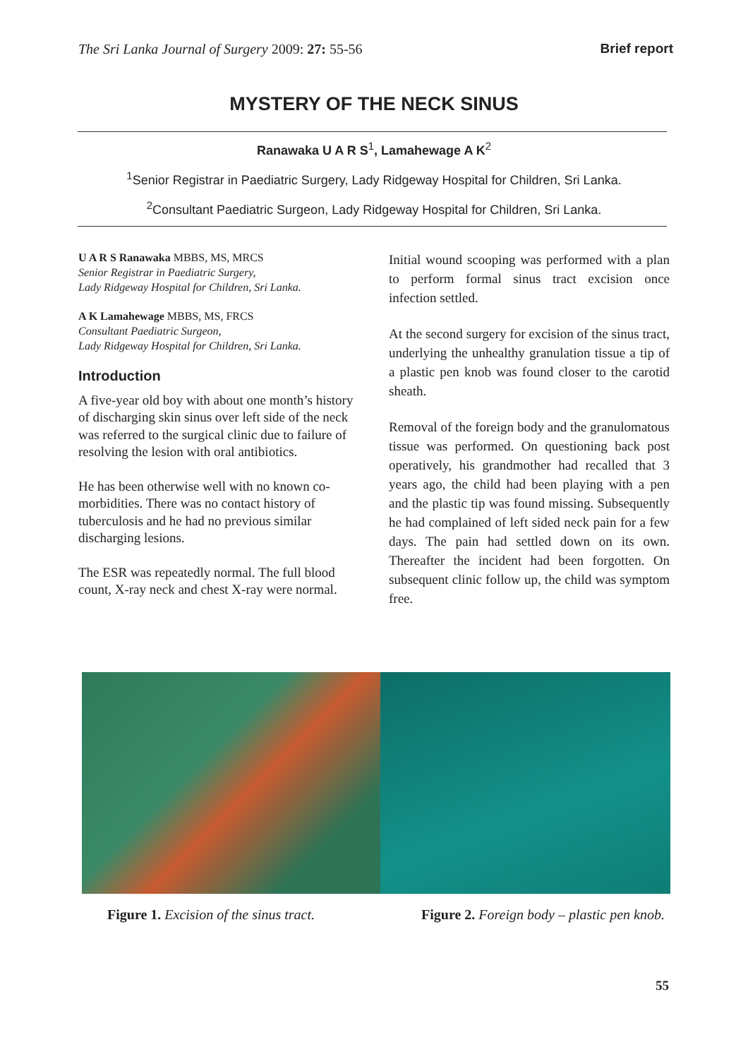The Sri Lanka Journal of Surgery 2009: 27: 55-56 Brief report
MYSTERY OF THE NECK SINUS
Ranawaka U A R S<sup>1</sup>, Lamahewage A K<sup>2</sup>
<sup>1</sup> Senior Registrar in Paediatric Surgery, Lady Ridgeway Hospital for Children, Sri Lanka.
<sup>2</sup> Consultant Paediatric Surgeon, Lady Ridgeway Hospital for Children, Sri Lanka.
U A R S Ranawaka MBBS, MS, MRCS
Senior Registrar in Paediatric Surgery,
Lady Ridgeway Hospital for Children, Sri Lanka.
A K Lamahewage MBBS, MS, FRCS
Consultant Paediatric Surgeon,
Lady Ridgeway Hospital for Children, Sri Lanka.
Introduction
A five-year old boy with about one month’s history of discharging skin sinus over left side of the neck was referred to the surgical clinic due to failure of resolving the lesion with oral antibiotics.
He has been otherwise well with no known co-morbidities. There was no contact history of tuberculosis and he had no previous similar discharging lesions.
The ESR was repeatedly normal. The full blood count, X-ray neck and chest X-ray were normal.
Initial wound scooping was performed with a plan to perform formal sinus tract excision once infection settled.
At the second surgery for excision of the sinus tract, underlying the unhealthy granulation tissue a tip of a plastic pen knob was found closer to the carotid sheath.
Removal of the foreign body and the granulomatous tissue was performed. On questioning back post operatively, his grandmother had recalled that 3 years ago, the child had been playing with a pen and the plastic tip was found missing. Subsequently he had complained of left sided neck pain for a few days. The pain had settled down on its own. Thereafter the incident had been forgotten. On subsequent clinic follow up, the child was symptom free.
Figure 1. Excision of the sinus tract. Figure 2. Foreign body – plastic pen knob.
55